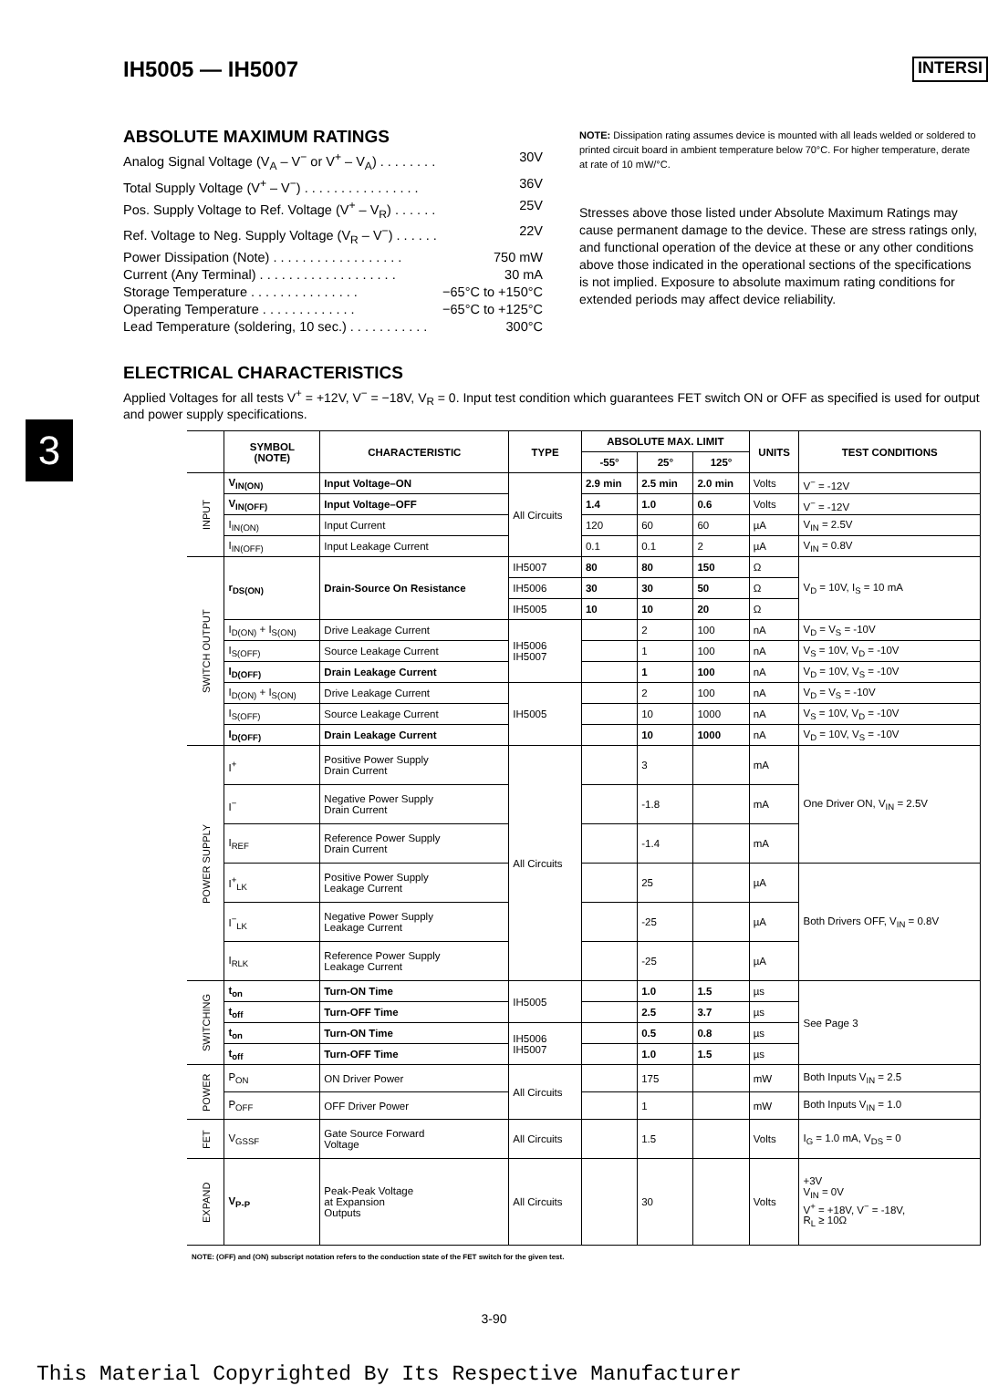IH5005 — IH5007 INTERSI
ABSOLUTE MAXIMUM RATINGS
Analog Signal Voltage (V<sub>A</sub> – V<sup>−</sup> or V<sup>+</sup> – V<sub>A</sub>) . . . . . . . . 30V
Total Supply Voltage (V<sup>+</sup> – V<sup>−</sup>) . . . . . . . . . . . . . . . . 36V
Pos. Supply Voltage to Ref. Voltage (V<sup>+</sup> – V<sub>R</sub>) . . . . . . 25V
Ref. Voltage to Neg. Supply Voltage (V<sub>R</sub> – V<sup>−</sup>) . . . . . . 22V
Power Dissipation (Note) . . . . . . . . . . . . . . . . . . 750 mW
Current (Any Terminal) . . . . . . . . . . . . . . . . . . . 30 mA
Storage Temperature . . . . . . . . . . . . . . . −65°C to +150°C
Operating Temperature . . . . . . . . . . . . . −65°C to +125°C
Lead Temperature (soldering, 10 sec.) . . . . . . . . . . . 300°C
NOTE: Dissipation rating assumes device is mounted with all leads welded or soldered to printed circuit board in ambient temperature below 70°C. For higher temperature, derate at rate of 10 mW/°C.
Stresses above those listed under Absolute Maximum Ratings may cause permanent damage to the device. These are stress ratings only, and functional operation of the device at these or any other conditions above those indicated in the operational sections of the specifications is not implied. Exposure to absolute maximum rating conditions for extended periods may affect device reliability.
ELECTRICAL CHARACTERISTICS
Applied Voltages for all tests V<sup>+</sup> = +12V, V<sup>−</sup> = −18V, V<sub>R</sub> = 0. Input test condition which guarantees FET switch ON or OFF as specified is used for output and power supply specifications.
3
| | SYMBOL (NOTE) | CHARACTERISTIC | TYPE | ABSOLUTE MAX. LIMIT | | | UNITS | TEST CONDITIONS |
| --- | --- | --- | --- | --- | --- | --- | --- | --- |
| | | | | -55° | 25° | 125° | | |
| INPUT | V<sub>IN(ON)</sub> | Input Voltage–ON | All Circuits | 2.9 min | 2.5 min | 2.0 min | Volts | V<sup>−</sup> = -12V |
| | V<sub>IN(OFF)</sub> | Input Voltage–OFF | | 1.4 | 1.0 | 0.6 | Volts | V<sup>−</sup> = -12V |
| | I<sub>IN(ON)</sub> | Input Current | | 120 | 60 | 60 | µA | V<sub>IN</sub> = 2.5V |
| | I<sub>IN(OFF)</sub> | Input Leakage Current | | 0.1 | 0.1 | 2 | µA | V<sub>IN</sub> = 0.8V |
| SWITCH OUTPUT | r<sub>DS(ON)</sub> | Drain-Source On Resistance | IH5007 | 80 | 80 | 150 | Ω | V<sub>D</sub> = 10V, I<sub>S</sub> = 10 mA |
| | | | IH5006 | 30 | 30 | 50 | Ω | |
| | | | IH5005 | 10 | 10 | 20 | Ω | |
| | I<sub>D(ON)</sub> + I<sub>S(ON)</sub> | Drive Leakage Current | IH5006 IH5007 | | 2 | 100 | nA | V<sub>D</sub> = V<sub>S</sub> = -10V |
| | I<sub>S(OFF)</sub> | Source Leakage Current | | | 1 | 100 | nA | V<sub>S</sub> = 10V, V<sub>D</sub> = -10V |
| | I<sub>D(OFF)</sub> | Drain Leakage Current | | | 1 | 100 | nA | V<sub>D</sub> = 10V, V<sub>S</sub> = -10V |
| | I<sub>D(ON)</sub> + I<sub>S(ON)</sub> | Drive Leakage Current | IH5005 | | 2 | 100 | nA | V<sub>D</sub> = V<sub>S</sub> = -10V |
| | I<sub>S(OFF)</sub> | Source Leakage Current | | | 10 | 1000 | nA | V<sub>S</sub> = 10V, V<sub>D</sub> = -10V |
| | I<sub>D(OFF)</sub> | Drain Leakage Current | | | 10 | 1000 | nA | V<sub>D</sub> = 10V, V<sub>S</sub> = -10V |
| POWER SUPPLY | I<sup>+</sup> | Positive Power Supply Drain Current | All Circuits | | 3 | | mA | One Driver ON, V<sub>IN</sub> = 2.5V |
| | I<sup>−</sup> | Negative Power Supply Drain Current | | | -1.8 | | mA | |
| | I<sub>REF</sub> | Reference Power Supply Drain Current | | | -1.4 | | mA | |
| | I<sup>+</sup><sub>LK</sub> | Positive Power Supply Leakage Current | | | 25 | | µA | Both Drivers OFF, V<sub>IN</sub> = 0.8V |
| | I<sup>−</sup><sub>LK</sub> | Negative Power Supply Leakage Current | | | -25 | | µA | |
| | I<sub>RLK</sub> | Reference Power Supply Leakage Current | | | -25 | | µA | |
| SWITCHING | t<sub>on</sub> | Turn-ON Time | IH5005 | | 1.0 | 1.5 | µs | See Page 3 |
| | t<sub>off</sub> | Turn-OFF Time | | | 2.5 | 3.7 | µs | |
| | t<sub>on</sub> | Turn-ON Time | IH5006 IH5007 | | 0.5 | 0.8 | µs | |
| | t<sub>off</sub> | Turn-OFF Time | | | 1.0 | 1.5 | µs | |
| POWER | P<sub>ON</sub> | ON Driver Power | All Circuits | | 175 | | mW | Both Inputs V<sub>IN</sub> = 2.5 |
| | P<sub>OFF</sub> | OFF Driver Power | | | 1 | | mW | Both Inputs V<sub>IN</sub> = 1.0 |
| FET | V<sub>GSSF</sub> | Gate Source Forward Voltage | All Circuits | | 1.5 | | Volts | I<sub>G</sub> = 1.0 mA, V<sub>DS</sub> = 0 |
| EXPAND | V<sub>P-P</sub> | Peak-Peak Voltage at Expansion Outputs | All Circuits | | 30 | | Volts | +3V V<sub>IN</sub> = 0V V<sup>+</sup> = +18V, V<sup>−</sup> = -18V, R<sub>L</sub> ≥ 10Ω |
NOTE: (OFF) and (ON) subscript notation refers to the conduction state of the FET switch for the given test.
3-90
This Material Copyrighted By Its Respective Manufacturer